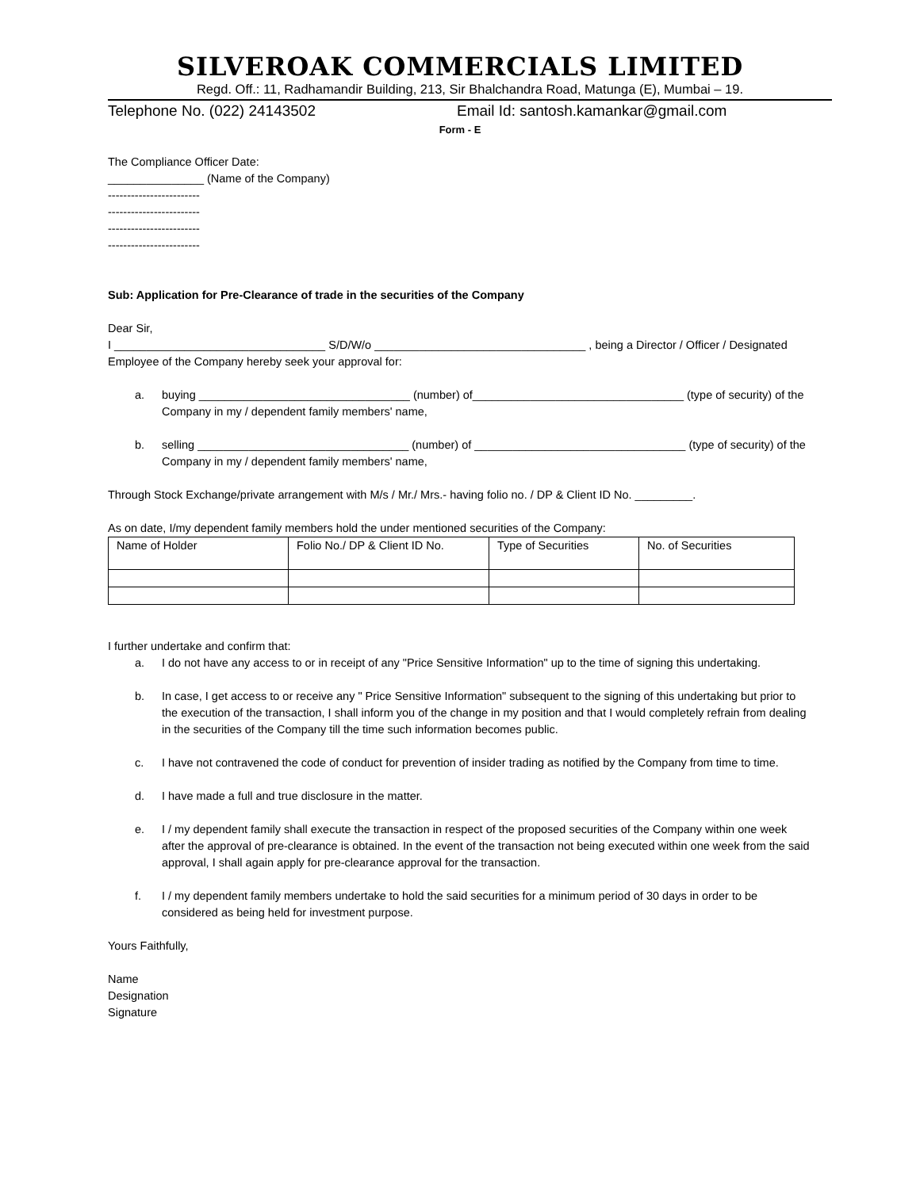SILVEROAK COMMERCIALS LIMITED
Regd. Off.: 11, Radhamandir Building, 213, Sir Bhalchandra Road, Matunga (E), Mumbai – 19.
Telephone No. (022) 24143502 Email Id: santosh.kamankar@gmail.com
Form - E
The Compliance Officer Date:
_______________ (Name of the Company)
------------------------
------------------------
------------------------
------------------------
Sub: Application for Pre-Clearance of trade in the securities of the Company
Dear Sir,
I _________________________________ S/D/W/o _________________________________ , being a Director / Officer / Designated Employee of the Company hereby seek your approval for:
a. buying _________________________________ (number) of_________________________________ (type of security) of the Company in my / dependent family members' name,
b. selling _________________________________ (number) of _________________________________ (type of security) of the Company in my / dependent family members' name,
Through Stock Exchange/private arrangement with M/s / Mr./ Mrs.- having folio no. / DP & Client ID No. _________.
As on date, I/my dependent family members hold the under mentioned securities of the Company:
| Name of Holder | Folio No./ DP & Client ID No. | Type of Securities | No. of Securities |
I further undertake and confirm that:
a. I do not have any access to or in receipt of any "Price Sensitive Information" up to the time of signing this undertaking.
b. In case, I get access to or receive any " Price Sensitive Information" subsequent to the signing of this undertaking but prior to the execution of the transaction, I shall inform you of the change in my position and that I would completely refrain from dealing in the securities of the Company till the time such information becomes public.
c. I have not contravened the code of conduct for prevention of insider trading as notified by the Company from time to time.
d. I have made a full and true disclosure in the matter.
e. I / my dependent family shall execute the transaction in respect of the proposed securities of the Company within one week after the approval of pre-clearance is obtained. In the event of the transaction not being executed within one week from the said approval, I shall again apply for pre-clearance approval for the transaction.
f. I / my dependent family members undertake to hold the said securities for a minimum period of 30 days in order to be considered as being held for investment purpose.
Yours Faithfully,
Name
Designation
Signature